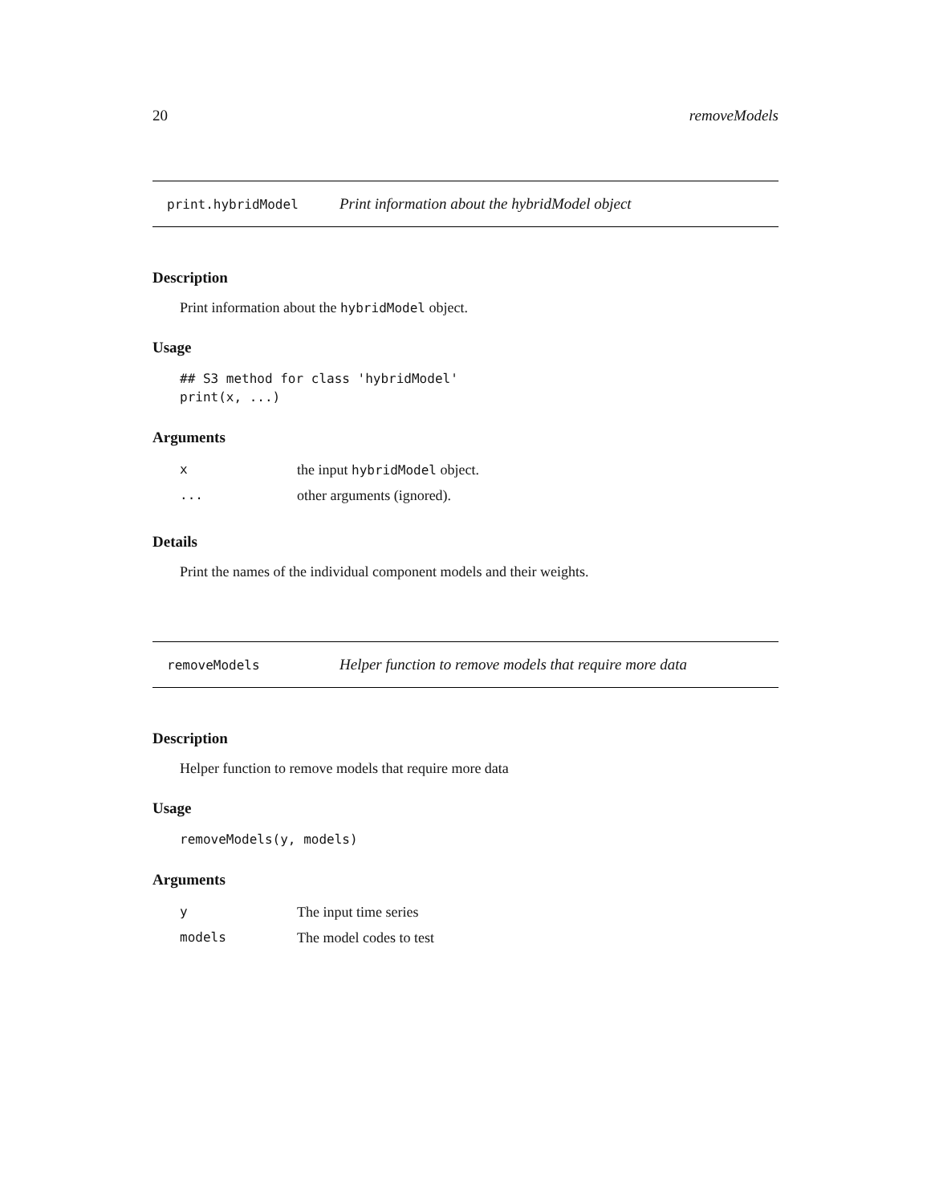20 removeModels
print.hybridModel Print information about the hybridModel object
Description
Print information about the hybridModel object.
Usage
## S3 method for class 'hybridModel'
print(x, ...)
Arguments
| x | the input hybridModel object. |
| ... | other arguments (ignored). |
Details
Print the names of the individual component models and their weights.
removeModels Helper function to remove models that require more data
Description
Helper function to remove models that require more data
Usage
removeModels(y, models)
Arguments
| y | The input time series |
| models | The model codes to test |